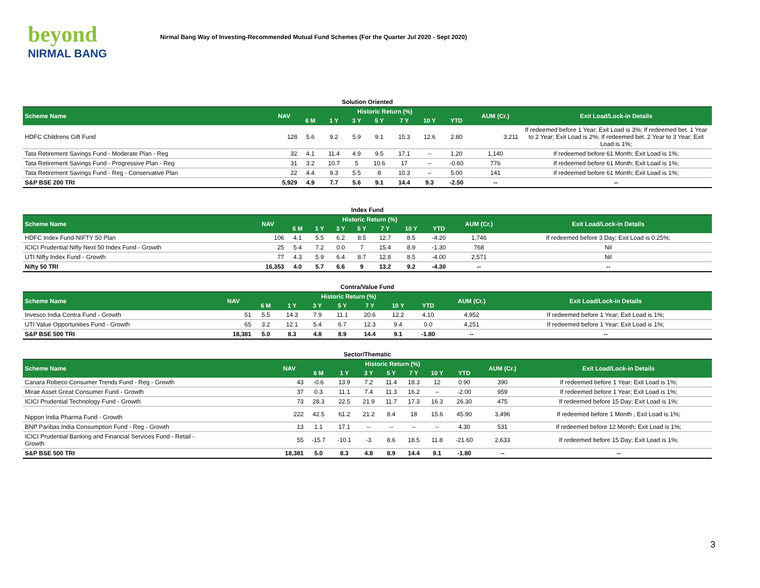beyond
NIRMAL BANG
Nirmal Bang Way of Investing-Recommended Mutual Fund Schemes (For the Quarter Jul 2020 - Sept 2020)
| Solution Oriented | | | | | | | | | | |
| Scheme Name | NAV | Historic Return (%) | | | | | | | AUM (Cr.) | Exit Load/Lock-in Details |
| | | 6 M | 1 Y | 3 Y | 5 Y | 7 Y | 10 Y | YTD | | |
| HDFC Childrens Gift Fund | 128 | 5.6 | 9.2 | 5.9 | 9.1 | 15.3 | 12.6 | 2.80 | 3,211 | If redeemed before 1 Year; Exit Load is 3%; If redeemed bet. 1 Year to 2 Year; Exit Load is 2%; If redeemed bet. 2 Year to 3 Year; Exit Load is 1%; |
| Tata Retirement Savings Fund - Moderate Plan - Reg | 32 | 4.1 | 11.4 | 4.9 | 9.5 | 17.1 | -- | 1.20 | 1,140 | If redeemed before 61 Month; Exit Load is 1%; |
| Tata Retirement Savings Fund - Progressive Plan - Reg | 31 | 3.2 | 10.7 | 5 | 10.6 | 17 | -- | -0.60 | 776 | If redeemed before 61 Month; Exit Load is 1%; |
| Tata Retirement Savings Fund - Reg - Conservative Plan | 22 | 4.4 | 9.3 | 5.5 | 8 | 10.3 | -- | 5.00 | 141 | If redeemed before 61 Month; Exit Load is 1%; |
| S&P BSE 200 TRI | 5,929 | 4.9 | 7.7 | 5.6 | 9.1 | 14.4 | 9.3 | -2.50 | -- | -- |
| Index Fund | | | | | | | | | | |
| Scheme Name | NAV | Historic Return (%) | | | | | | | AUM (Cr.) | Exit Load/Lock-in Details |
| | | 6 M | 1 Y | 3 Y | 5 Y | 7 Y | 10 Y | YTD | | |
| HDFC Index Fund-NIFTY 50 Plan | 106 | 4.1 | 5.5 | 6.2 | 8.5 | 12.7 | 8.5 | -4.20 | 1,746 | If redeemed before 3 Day; Exit Load is 0.25%; |
| ICICI Prudential Nifty Next 50 Index Fund - Growth | 25 | 5.4 | 7.2 | 0.0 | 7 | 15.4 | 8.9 | -1.30 | 768 | Nil |
| UTI Nifty Index Fund - Growth | 77 | 4.3 | 5.9 | 6.4 | 8.7 | 12.8 | 8.5 | -4.00 | 2,571 | Nil |
| Nifty 50 TRI | 16,353 | 4.0 | 5.7 | 6.6 | 9 | 13.2 | 9.2 | -4.30 | -- | -- |
| Contra/Value Fund | | | | | | | | | | |
| Scheme Name | NAV | Historic Return (%) | | | | | | | AUM (Cr.) | Exit Load/Lock-in Details |
| | | 6 M | 1 Y | 3 Y | 5 Y | 7 Y | 10 Y | YTD | | |
| Invesco India Contra Fund - Growth | 51 | 5.5 | 14.3 | 7.9 | 11.1 | 20.6 | 12.2 | 4.10 | 4,952 | If redeemed before 1 Year; Exit Load is 1%; |
| UTI Value Opportunities Fund - Growth | 65 | 3.2 | 12.1 | 5.4 | 6.7 | 12.3 | 9.4 | 0.0 | 4,251 | If redeemed before 1 Year; Exit Load is 1%; |
| S&P BSE 500 TRI | 18,381 | 5.0 | 8.3 | 4.8 | 8.9 | 14.4 | 9.1 | -1.80 | -- | -- |
| Sector/Thematic | | | | | | | | | | |
| Scheme Name | NAV | Historic Return (%) | | | | | | | AUM (Cr.) | Exit Load/Lock-in Details |
| | | 6 M | 1 Y | 3 Y | 5 Y | 7 Y | 10 Y | YTD | | |
| Canara Robeco Consumer Trends Fund - Reg - Growth | 43 | -0.6 | 13.9 | 7.2 | 11.4 | 18.3 | 12 | 0.90 | 390 | If redeemed before 1 Year; Exit Load is 1%; |
| Mirae Asset Great Consumer Fund - Growth | 37 | 0.3 | 11.1 | 7.4 | 11.3 | 16.2 | -- | -2.00 | 959 | If redeemed before 1 Year; Exit Load is 1%; |
| ICICI Prudential Technology Fund - Growth | 73 | 28.3 | 22.5 | 21.9 | 11.7 | 17.3 | 16.3 | 26.30 | 475 | If redeemed before 15 Day; Exit Load is 1%; |
| Nippon India Pharma Fund - Growth | 222 | 42.5 | 61.2 | 21.2 | 8.4 | 18 | 15.6 | 45.90 | 3,496 | If redeemed before 1 Month ; Exit Load is 1%; |
| BNP Paribas India Consumption Fund - Reg - Growth | 13 | 1.1 | 17.1 | -- | -- | -- | -- | 4.30 | 531 | If redeemed before 12 Month; Exit Load is 1%; |
| ICICI Prudential Banking and Financial Services Fund - Retail - Growth | 55 | -15.7 | -10.1 | -3 | 8.6 | 18.5 | 11.8 | -21.60 | 2,633 | If redeemed before 15 Day; Exit Load is 1%; |
| S&P BSE 500 TRI | 18,381 | 5.0 | 8.3 | 4.8 | 8.9 | 14.4 | 9.1 | -1.80 | -- | -- |
3